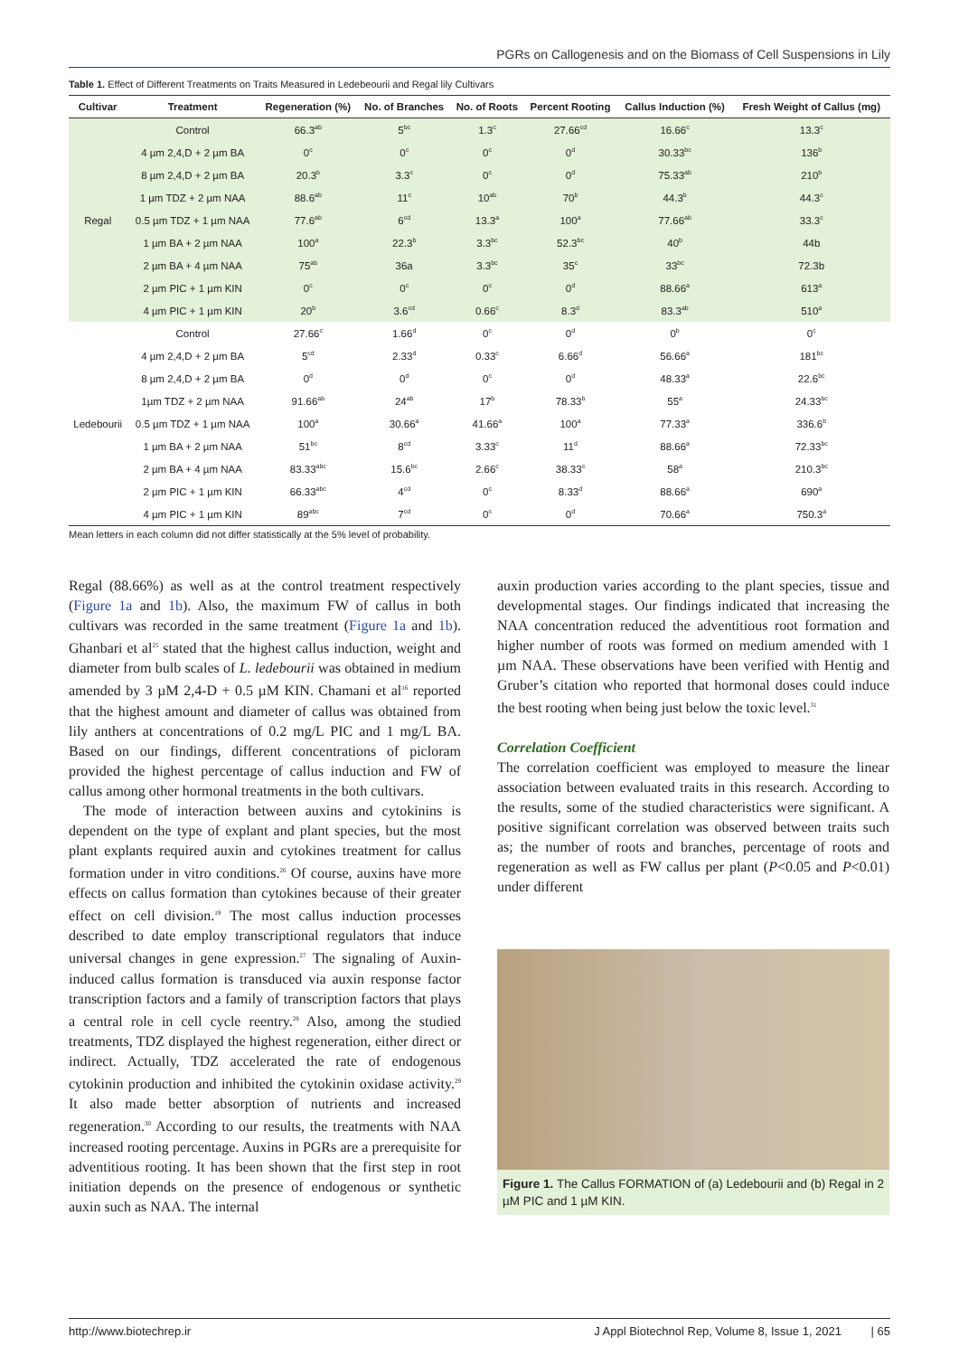PGRs on Callogenesis and on the Biomass of Cell Suspensions in Lily
Table 1. Effect of Different Treatments on Traits Measured in Ledebeourii and Regal lily Cultivars
| Cultivar | Treatment | Regeneration (%) | No. of Branches | No. of Roots | Percent Rooting | Callus Induction (%) | Fresh Weight of Callus (mg) |
| --- | --- | --- | --- | --- | --- | --- | --- |
| Regal | Control | 66.3<sup>ab</sup> | 5<sup>bc</sup> | 1.3<sup>c</sup> | 27.66<sup>cd</sup> | 16.66<sup>c</sup> | 13.3<sup>c</sup> |
| | 4 µm 2,4,D + 2 µm BA | 0<sup>c</sup> | 0<sup>c</sup> | 0<sup>c</sup> | 0<sup>d</sup> | 30.33<sup>bc</sup> | 136<sup>b</sup> |
| | 8 µm 2,4,D + 2 µm BA | 20.3<sup>b</sup> | 3.3<sup>c</sup> | 0<sup>c</sup> | 0<sup>d</sup> | 75.33<sup>ab</sup> | 210<sup>b</sup> |
| | 1 µm TDZ + 2 µm NAA | 88.6<sup>ab</sup> | 11<sup>c</sup> | 10<sup>ab</sup> | 70<sup>b</sup> | 44.3<sup>b</sup> | 44.3<sup>c</sup> |
| | 0.5 µm TDZ + 1 µm NAA | 77.6<sup>ab</sup> | 6<sup>cd</sup> | 13.3<sup>a</sup> | 100<sup>a</sup> | 77.66<sup>ab</sup> | 33.3<sup>c</sup> |
| | 1 µm BA + 2 µm NAA | 100<sup>a</sup> | 22.3<sup>b</sup> | 3.3<sup>bc</sup> | 52.3<sup>bc</sup> | 40<sup>b</sup> | 44b |
| | 2 µm BA + 4 µm NAA | 75<sup>ab</sup> | 36a | 3.3<sup>bc</sup> | 35<sup>c</sup> | 33<sup>bc</sup> | 72.3b |
| | 2 µm PIC + 1 µm KIN | 0<sup>c</sup> | 0<sup>c</sup> | 0<sup>c</sup> | 0<sup>d</sup> | 88.66<sup>a</sup> | 613<sup>a</sup> |
| | 4 µm PIC + 1 µm KIN | 20<sup>b</sup> | 3.6<sup>cd</sup> | 0.66<sup>c</sup> | 8.3<sup>d</sup> | 83.3<sup>ab</sup> | 510<sup>a</sup> |
| Ledebourii | Control | 27.66<sup>c</sup> | 1.66<sup>d</sup> | 0<sup>c</sup> | 0<sup>d</sup> | 0<sup>b</sup> | 0<sup>c</sup> |
| | 4 µm 2,4,D + 2 µm BA | 5<sup>cd</sup> | 2.33<sup>d</sup> | 0.33<sup>c</sup> | 6.66<sup>d</sup> | 56.66<sup>a</sup> | 181<sup>bc</sup> |
| | 8 µm 2,4,D + 2 µm BA | 0<sup>d</sup> | 0<sup>d</sup> | 0<sup>c</sup> | 0<sup>d</sup> | 48.33<sup>a</sup> | 22.6<sup>bc</sup> |
| | 1µm TDZ + 2 µm NAA | 91.66<sup>ab</sup> | 24<sup>ab</sup> | 17<sup>b</sup> | 78.33<sup>b</sup> | 55<sup>a</sup> | 24.33<sup>bc</sup> |
| | 0.5 µm TDZ + 1 µm NAA | 100<sup>a</sup> | 30.66<sup>a</sup> | 41.66<sup>a</sup> | 100<sup>a</sup> | 77.33<sup>a</sup> | 336.6<sup>b</sup> |
| | 1 µm BA + 2 µm NAA | 51<sup>bc</sup> | 8<sup>cd</sup> | 3.33<sup>c</sup> | 11<sup>d</sup> | 88.66<sup>a</sup> | 72.33<sup>bc</sup> |
| | 2 µm BA + 4 µm NAA | 83.33<sup>abc</sup> | 15.6<sup>bc</sup> | 2.66<sup>c</sup> | 38.33<sup>c</sup> | 58<sup>a</sup> | 210.3<sup>bc</sup> |
| | 2 µm PIC + 1 µm KIN | 66.33<sup>abc</sup> | 4<sup>cd</sup> | 0<sup>c</sup> | 8.33<sup>d</sup> | 88.66<sup>a</sup> | 690<sup>a</sup> |
| | 4 µm PIC + 1 µm KIN | 89<sup>abc</sup> | 7<sup>cd</sup> | 0<sup>c</sup> | 0<sup>d</sup> | 70.66<sup>a</sup> | 750.3<sup>a</sup> |
Mean letters in each column did not differ statistically at the 5% level of probability.
Regal (88.66%) as well as at the control treatment respectively (Figure 1a and 1b). Also, the maximum FW of callus in both cultivars was recorded in the same treatment (Figure 1a and 1b). Ghanbari et al<sup>25</sup> stated that the highest callus induction, weight and diameter from bulb scales of L. ledebourii was obtained in medium amended by 3 µM 2,4-D + 0.5 µM KIN. Chamani et al<sup>16</sup> reported that the highest amount and diameter of callus was obtained from lily anthers at concentrations of 0.2 mg/L PIC and 1 mg/L BA. Based on our findings, different concentrations of picloram provided the highest percentage of callus induction and FW of callus among other hormonal treatments in the both cultivars.
The mode of interaction between auxins and cytokinins is dependent on the type of explant and plant species, but the most plant explants required auxin and cytokines treatment for callus formation under in vitro conditions.<sup>26</sup> Of course, auxins have more effects on callus formation than cytokines because of their greater effect on cell division.<sup>19</sup> The most callus induction processes described to date employ transcriptional regulators that induce universal changes in gene expression.<sup>27</sup> The signaling of Auxin-induced callus formation is transduced via auxin response factor transcription factors and a family of transcription factors that plays a central role in cell cycle reentry.<sup>28</sup> Also, among the studied treatments, TDZ displayed the highest regeneration, either direct or indirect. Actually, TDZ accelerated the rate of endogenous cytokinin production and inhibited the cytokinin oxidase activity.<sup>29</sup> It also made better absorption of nutrients and increased regeneration.<sup>30</sup> According to our results, the treatments with NAA increased rooting percentage. Auxins in PGRs are a prerequisite for adventitious rooting. It has been shown that the first step in root initiation depends on the presence of endogenous or synthetic auxin such as NAA. The internal
auxin production varies according to the plant species, tissue and developmental stages. Our findings indicated that increasing the NAA concentration reduced the adventitious root formation and higher number of roots was formed on medium amended with 1 µm NAA. These observations have been verified with Hentig and Gruber’s citation who reported that hormonal doses could induce the best rooting when being just below the toxic level.<sup>31</sup>
Correlation Coefficient
The correlation coefficient was employed to measure the linear association between evaluated traits in this research. According to the results, some of the studied characteristics were significant. A positive significant correlation was observed between traits such as; the number of roots and branches, percentage of roots and regeneration as well as FW callus per plant (P<0.05 and P<0.01) under different
Figure 1. The Callus FORMATION of (a) Ledebourii and (b) Regal in 2 µM PIC and 1 µM KIN.
http://www.biotechrep.ir J Appl Biotechnol Rep, Volume 8, Issue 1, 2021 | 65